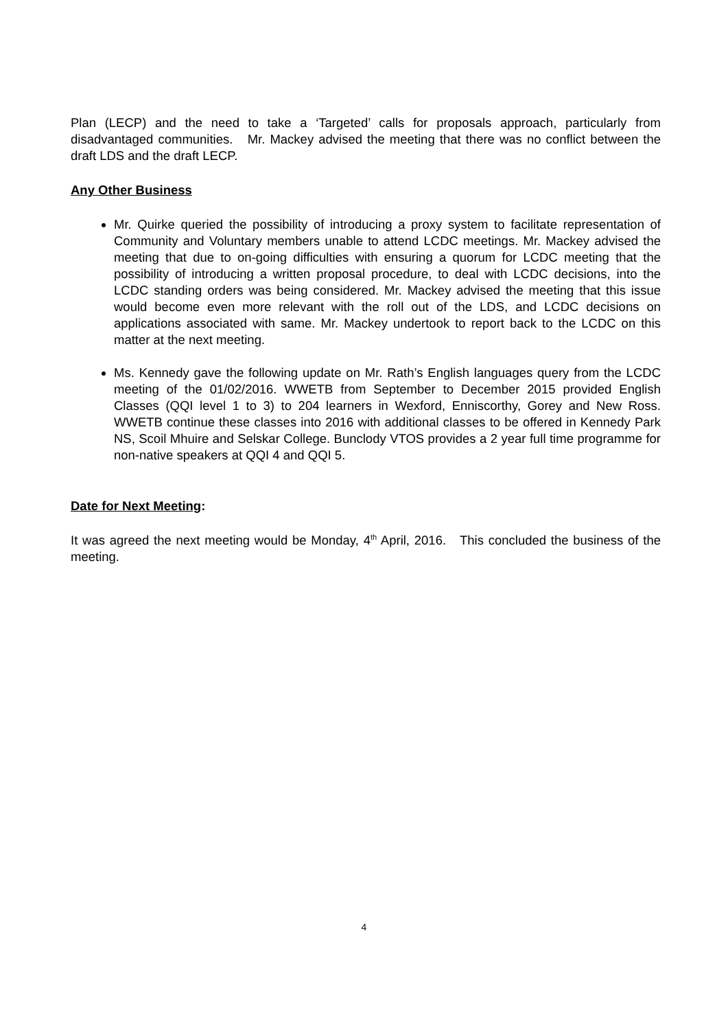Plan (LECP) and the need to take a ‘Targeted’ calls for proposals approach, particularly from disadvantaged communities. Mr. Mackey advised the meeting that there was no conflict between the draft LDS and the draft LECP.
Any Other Business
Mr. Quirke queried the possibility of introducing a proxy system to facilitate representation of Community and Voluntary members unable to attend LCDC meetings. Mr. Mackey advised the meeting that due to on-going difficulties with ensuring a quorum for LCDC meeting that the possibility of introducing a written proposal procedure, to deal with LCDC decisions, into the LCDC standing orders was being considered. Mr. Mackey advised the meeting that this issue would become even more relevant with the roll out of the LDS, and LCDC decisions on applications associated with same. Mr. Mackey undertook to report back to the LCDC on this matter at the next meeting.
Ms. Kennedy gave the following update on Mr. Rath’s English languages query from the LCDC meeting of the 01/02/2016. WWETB from September to December 2015 provided English Classes (QQI level 1 to 3) to 204 learners in Wexford, Enniscorthy, Gorey and New Ross. WWETB continue these classes into 2016 with additional classes to be offered in Kennedy Park NS, Scoil Mhuire and Selskar College. Bunclody VTOS provides a 2 year full time programme for non-native speakers at QQI 4 and QQI 5.
Date for Next Meeting:
It was agreed the next meeting would be Monday, 4<sup>th</sup> April, 2016. This concluded the business of the meeting.
4